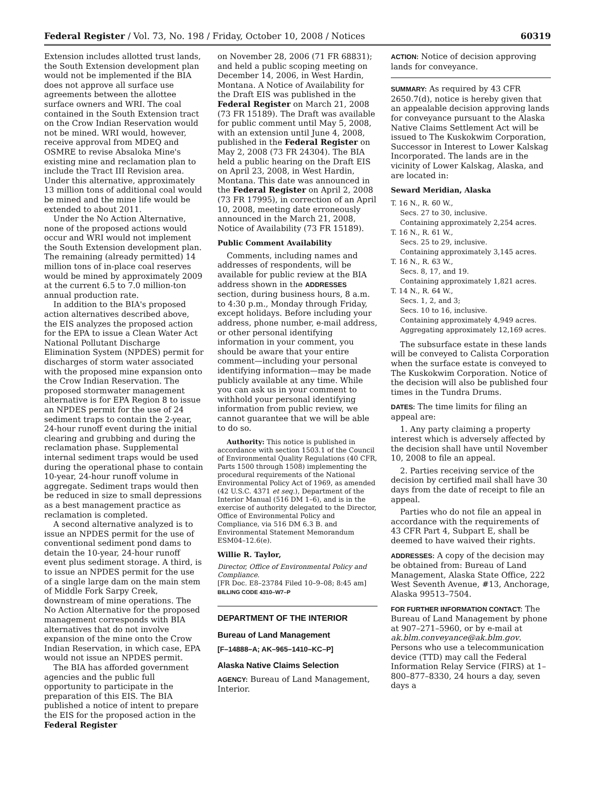Federal Register / Vol. 73, No. 198 / Friday, October 10, 2008 / Notices 60319
Extension includes allotted trust lands, the South Extension development plan would not be implemented if the BIA does not approve all surface use agreements between the allottee surface owners and WRI. The coal contained in the South Extension tract on the Crow Indian Reservation would not be mined. WRI would, however, receive approval from MDEQ and OSMRE to revise Absaloka Mine's existing mine and reclamation plan to include the Tract III Revision area. Under this alternative, approximately 13 million tons of additional coal would be mined and the mine life would be extended to about 2011.
Under the No Action Alternative, none of the proposed actions would occur and WRI would not implement the South Extension development plan. The remaining (already permitted) 14 million tons of in-place coal reserves would be mined by approximately 2009 at the current 6.5 to 7.0 million-ton annual production rate.
In addition to the BIA's proposed action alternatives described above, the EIS analyzes the proposed action for the EPA to issue a Clean Water Act National Pollutant Discharge Elimination System (NPDES) permit for discharges of storm water associated with the proposed mine expansion onto the Crow Indian Reservation. The proposed stormwater management alternative is for EPA Region 8 to issue an NPDES permit for the use of 24 sediment traps to contain the 2-year, 24-hour runoff event during the initial clearing and grubbing and during the reclamation phase. Supplemental internal sediment traps would be used during the operational phase to contain 10-year, 24-hour runoff volume in aggregate. Sediment traps would then be reduced in size to small depressions as a best management practice as reclamation is completed.
A second alternative analyzed is to issue an NPDES permit for the use of conventional sediment pond dams to detain the 10-year, 24-hour runoff event plus sediment storage. A third, is to issue an NPDES permit for the use of a single large dam on the main stem of Middle Fork Sarpy Creek, downstream of mine operations. The No Action Alternative for the proposed management corresponds with BIA alternatives that do not involve expansion of the mine onto the Crow Indian Reservation, in which case, EPA would not issue an NPDES permit.
The BIA has afforded government agencies and the public full opportunity to participate in the preparation of this EIS. The BIA published a notice of intent to prepare the EIS for the proposed action in the Federal Register
on November 28, 2006 (71 FR 68831); and held a public scoping meeting on December 14, 2006, in West Hardin, Montana. A Notice of Availability for the Draft EIS was published in the Federal Register on March 21, 2008 (73 FR 15189). The Draft was available for public comment until May 5, 2008, with an extension until June 4, 2008, published in the Federal Register on May 2, 2008 (73 FR 24304). The BIA held a public hearing on the Draft EIS on April 23, 2008, in West Hardin, Montana. This date was announced in the Federal Register on April 2, 2008 (73 FR 17995), in correction of an April 10, 2008, meeting date erroneously announced in the March 21, 2008, Notice of Availability (73 FR 15189).
Public Comment Availability
Comments, including names and addresses of respondents, will be available for public review at the BIA address shown in the ADDRESSES section, during business hours, 8 a.m. to 4:30 p.m., Monday through Friday, except holidays. Before including your address, phone number, e-mail address, or other personal identifying information in your comment, you should be aware that your entire comment—including your personal identifying information—may be made publicly available at any time. While you can ask us in your comment to withhold your personal identifying information from public review, we cannot guarantee that we will be able to do so.
Authority: This notice is published in accordance with section 1503.1 of the Council of Environmental Quality Regulations (40 CFR, Parts 1500 through 1508) implementing the procedural requirements of the National Environmental Policy Act of 1969, as amended (42 U.S.C. 4371 et seq.), Department of the Interior Manual (516 DM 1–6), and is in the exercise of authority delegated to the Director, Office of Environmental Policy and Compliance, via 516 DM 6.3 B. and Environmental Statement Memorandum ESM04–12.6(e).
Willie R. Taylor,
Director, Office of Environmental Policy and Compliance.
[FR Doc. E8–23784 Filed 10–9–08; 8:45 am]
BILLING CODE 4310–W7–P
DEPARTMENT OF THE INTERIOR
Bureau of Land Management
[F–14888–A; AK–965–1410–KC–P]
Alaska Native Claims Selection
AGENCY: Bureau of Land Management, Interior.
ACTION: Notice of decision approving lands for conveyance.
SUMMARY: As required by 43 CFR 2650.7(d), notice is hereby given that an appealable decision approving lands for conveyance pursuant to the Alaska Native Claims Settlement Act will be issued to The Kuskokwim Corporation, Successor in Interest to Lower Kalskag Incorporated. The lands are in the vicinity of Lower Kalskag, Alaska, and are located in:
Seward Meridian, Alaska
T. 16 N., R. 60 W.,
Secs. 27 to 30, inclusive.
Containing approximately 2,254 acres.
T. 16 N., R. 61 W.,
Secs. 25 to 29, inclusive.
Containing approximately 3,145 acres.
T. 16 N., R. 63 W.,
Secs. 8, 17, and 19.
Containing approximately 1,821 acres.
T. 14 N., R. 64 W.,
Secs. 1, 2, and 3;
Secs. 10 to 16, inclusive.
Containing approximately 4,949 acres.
Aggregating approximately 12,169 acres.
The subsurface estate in these lands will be conveyed to Calista Corporation when the surface estate is conveyed to The Kuskokwim Corporation. Notice of the decision will also be published four times in the Tundra Drums.
DATES: The time limits for filing an appeal are:
1. Any party claiming a property interest which is adversely affected by the decision shall have until November 10, 2008 to file an appeal.
2. Parties receiving service of the decision by certified mail shall have 30 days from the date of receipt to file an appeal.
Parties who do not file an appeal in accordance with the requirements of 43 CFR Part 4, Subpart E, shall be deemed to have waived their rights.
ADDRESSES: A copy of the decision may be obtained from: Bureau of Land Management, Alaska State Office, 222 West Seventh Avenue, #13, Anchorage, Alaska 99513–7504.
FOR FURTHER INFORMATION CONTACT: The Bureau of Land Management by phone at 907–271–5960, or by e-mail at ak.blm.conveyance@ak.blm.gov. Persons who use a telecommunication device (TTD) may call the Federal Information Relay Service (FIRS) at 1–800–877–8330, 24 hours a day, seven days a